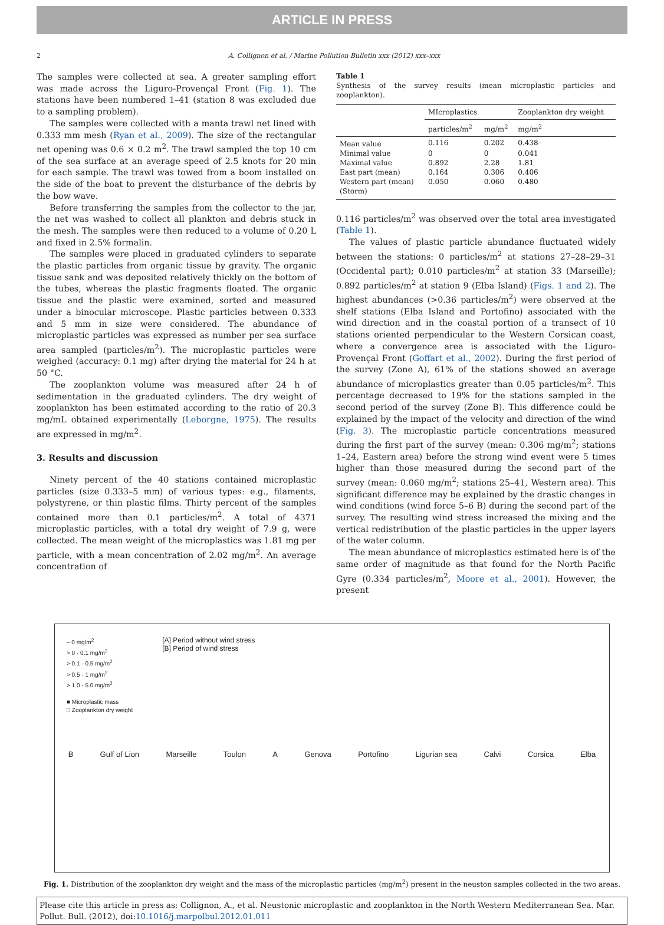ARTICLE IN PRESS
2 A. Collignon et al. / Marine Pollution Bulletin xxx (2012) xxx–xxx
The samples were collected at sea. A greater sampling effort was made across the Liguro-Provençal Front (Fig. 1). The stations have been numbered 1–41 (station 8 was excluded due to a sampling problem).
The samples were collected with a manta trawl net lined with 0.333 mm mesh (Ryan et al., 2009). The size of the rectangular net opening was 0.6 × 0.2 m<sup>2</sup>. The trawl sampled the top 10 cm of the sea surface at an average speed of 2.5 knots for 20 min for each sample. The trawl was towed from a boom installed on the side of the boat to prevent the disturbance of the debris by the bow wave.
Before transferring the samples from the collector to the jar, the net was washed to collect all plankton and debris stuck in the mesh. The samples were then reduced to a volume of 0.20 L and fixed in 2.5% formalin.
The samples were placed in graduated cylinders to separate the plastic particles from organic tissue by gravity. The organic tissue sank and was deposited relatively thickly on the bottom of the tubes, whereas the plastic fragments floated. The organic tissue and the plastic were examined, sorted and measured under a binocular microscope. Plastic particles between 0.333 and 5 mm in size were considered. The abundance of microplastic particles was expressed as number per sea surface area sampled (particles/m<sup>2</sup>). The microplastic particles were weighed (accuracy: 0.1 mg) after drying the material for 24 h at 50 °C.
The zooplankton volume was measured after 24 h of sedimentation in the graduated cylinders. The dry weight of zooplankton has been estimated according to the ratio of 20.3 mg/mL obtained experimentally (Leborgne, 1975). The results are expressed in mg/m<sup>2</sup>.
3. Results and discussion
Ninety percent of the 40 stations contained microplastic particles (size 0.333–5 mm) of various types: e.g., filaments, polystyrene, or thin plastic films. Thirty percent of the samples contained more than 0.1 particles/m<sup>2</sup>. A total of 4371 microplastic particles, with a total dry weight of 7.9 g, were collected. The mean weight of the microplastics was 1.81 mg per particle, with a mean concentration of 2.02 mg/m<sup>2</sup>. An average concentration of
Table 1
Synthesis of the survey results (mean microplastic particles and zooplankton).
| | MIcroplastics | | Zooplankton dry weight |
| --- | --- | --- | --- |
| | particles/m<sup>2</sup> | mg/m<sup>2</sup> | mg/m<sup>2</sup> |
| Mean value | 0.116 | 0.202 | 0.438 |
| Minimal value | 0 | 0 | 0.041 |
| Maximal value | 0.892 | 2.28 | 1.81 |
| East part (mean) | 0.164 | 0.306 | 0.406 |
| Western part (mean) (Storm) | 0.050 | 0.060 | 0.480 |
0.116 particles/m<sup>2</sup> was observed over the total area investigated (Table 1).
The values of plastic particle abundance fluctuated widely between the stations: 0 particles/m<sup>2</sup> at stations 27–28–29–31 (Occidental part); 0.010 particles/m<sup>2</sup> at station 33 (Marseille); 0.892 particles/m<sup>2</sup> at station 9 (Elba Island) (Figs. 1 and 2). The highest abundances (>0.36 particles/m<sup>2</sup>) were observed at the shelf stations (Elba Island and Portofino) associated with the wind direction and in the coastal portion of a transect of 10 stations oriented perpendicular to the Western Corsican coast, where a convergence area is associated with the Liguro-Provençal Front (Goffart et al., 2002). During the first period of the survey (Zone A), 61% of the stations showed an average abundance of microplastics greater than 0.05 particles/m<sup>2</sup>. This percentage decreased to 19% for the stations sampled in the second period of the survey (Zone B). This difference could be explained by the impact of the velocity and direction of the wind (Fig. 3). The microplastic particle concentrations measured during the first part of the survey (mean: 0.306 mg/m<sup>2</sup>; stations 1–24, Eastern area) before the strong wind event were 5 times higher than those measured during the second part of the survey (mean: 0.060 mg/m<sup>2</sup>; stations 25–41, Western area). This significant difference may be explained by the drastic changes in wind conditions (wind force 5–6 B) during the second part of the survey. The resulting wind stress increased the mixing and the vertical redistribution of the plastic particles in the upper layers of the water column.
The mean abundance of microplastics estimated here is of the same order of magnitude as that found for the North Pacific Gyre (0.334 particles/m<sup>2</sup>, Moore et al., 2001). However, the present
– 0 mg/m<sup>2</sup>
> 0 - 0.1 mg/m<sup>2</sup>
> 0.1 - 0.5 mg/m<sup>2</sup>
> 0.5 - 1 mg/m<sup>2</sup>
> 1.0 - 5.0 mg/m<sup>2</sup>
■ Microplastic mass
□ Zooplankton dry weight
[A] Period without wind stress
[B] Period of wind stress
B Gulf of Lion Marseille Toulon A Genova Portofino Ligurian sea Calvi Corsica Elba
Fig. 1. Distribution of the zooplankton dry weight and the mass of the microplastic particles (mg/m<sup>2</sup>) present in the neuston samples collected in the two areas.
Please cite this article in press as: Collignon, A., et al. Neustonic microplastic and zooplankton in the North Western Mediterranean Sea. Mar. Pollut. Bull. (2012), doi:10.1016/j.marpolbul.2012.01.011